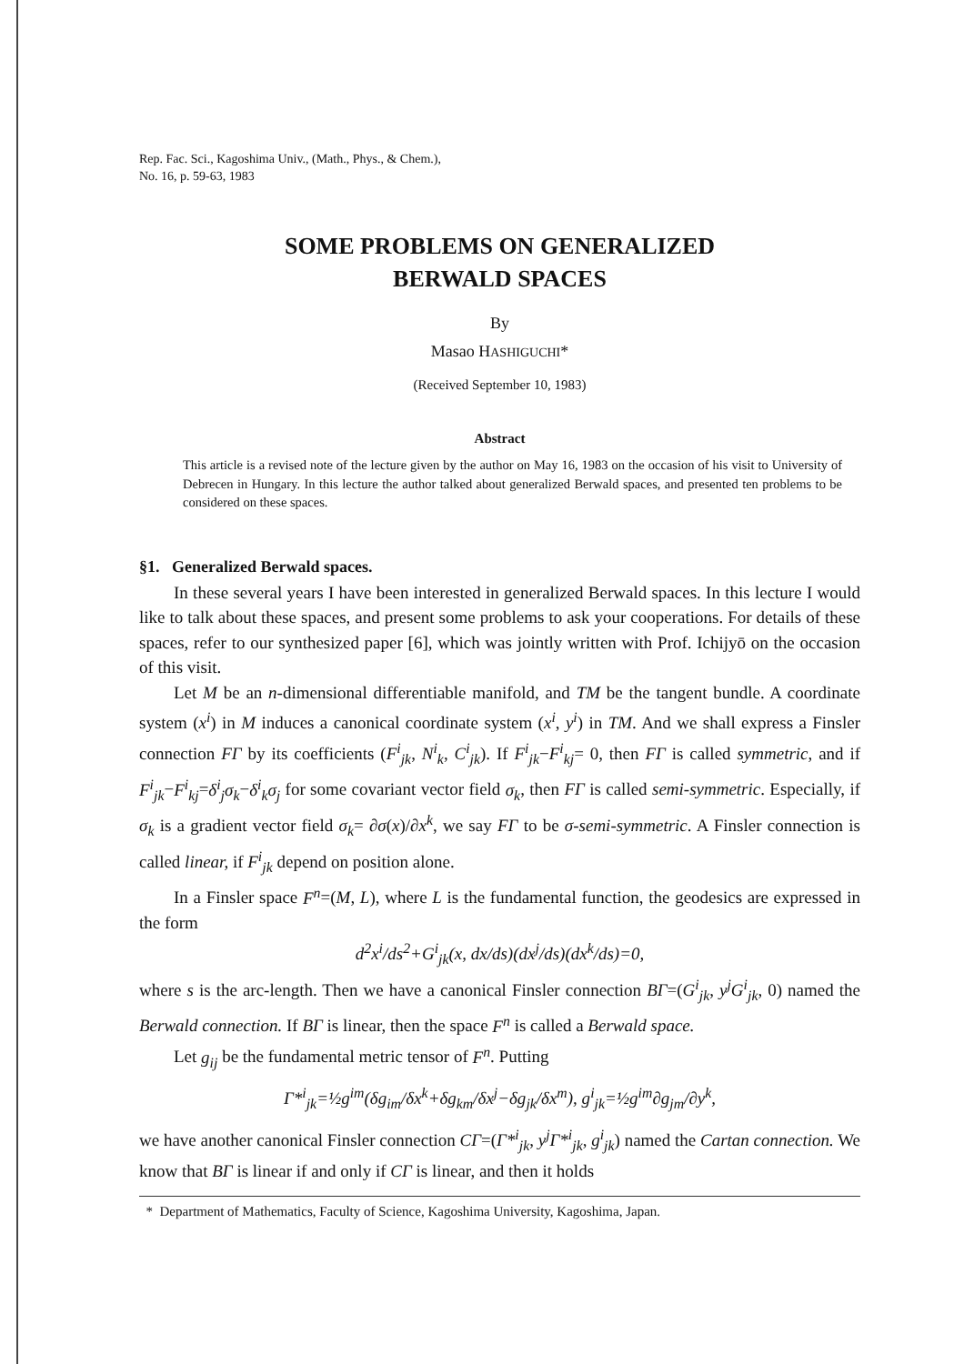Rep. Fac. Sci., Kagoshima Univ., (Math., Phys., & Chem.),
No. 16, p. 59-63, 1983
SOME PROBLEMS ON GENERALIZED
BERWALD SPACES
By
Masao HASHIGUCHI*
(Received September 10, 1983)
Abstract
This article is a revised note of the lecture given by the author on May 16, 1983 on the occasion of his visit to University of Debrecen in Hungary. In this lecture the author talked about generalized Berwald spaces, and presented ten problems to be considered on these spaces.
§1. Generalized Berwald spaces.
In these several years I have been interested in generalized Berwald spaces. In this lecture I would like to talk about these spaces, and present some problems to ask your cooperations. For details of these spaces, refer to our synthesized paper [6], which was jointly written with Prof. Ichijyō on the occasion of this visit.
Let M be an n-dimensional differentiable manifold, and TM be the tangent bundle. A coordinate system (x<sup>i</sup>) in M induces a canonical coordinate system (x<sup>i</sup>, y<sup>i</sup>) in TM. And we shall express a Finsler connection FΓ by its coefficients (F<sup>i</sup><sub>jk</sub>, N<sup>i</sup><sub>k</sub>, C<sup>i</sup><sub>jk</sub>). If F<sup>i</sup><sub>jk</sub>−F<sup>i</sup><sub>kj</sub>= 0, then FΓ is called symmetric, and if F<sup>i</sup><sub>jk</sub>−F<sup>i</sup><sub>kj</sub>=δ<sup>i</sup><sub>j</sub>σ<sub>k</sub>−δ<sup>i</sup><sub>k</sub>σ<sub>j</sub> for some covariant vector field σ<sub>k</sub>, then FΓ is called semi-symmetric. Especially, if σ<sub>k</sub> is a gradient vector field σ<sub>k</sub>= ∂σ(x)/∂x<sup>k</sup>, we say FΓ to be σ-semi-symmetric. A Finsler connection is called linear, if F<sup>i</sup><sub>jk</sub> depend on position alone.
In a Finsler space F<sup>n</sup>=(M, L), where L is the fundamental function, the geodesics are expressed in the form
d<sup>2</sup>x<sup>i</sup>/ds<sup>2</sup>+G<sup>i</sup><sub>jk</sub>(x, dx/ds)(dx<sup>j</sup>/ds)(dx<sup>k</sup>/ds)=0,
where s is the arc-length. Then we have a canonical Finsler connection BΓ=(G<sup>i</sup><sub>jk</sub>, y<sup>j</sup>G<sup>i</sup><sub>jk</sub>, 0) named the Berwald connection. If BΓ is linear, then the space F<sup>n</sup> is called a Berwald space.
Let g<sub>ij</sub> be the fundamental metric tensor of F<sup>n</sup>. Putting
Γ*<sup>i</sup><sub>jk</sub>=½g<sup>im</sup>(δg<sub>im</sub>/δx<sup>k</sup>+δg<sub>km</sub>/δx<sup>j</sup>−δg<sub>jk</sub>/δx<sup>m</sup>), g<sup>i</sup><sub>jk</sub>=½g<sup>im</sup>∂g<sub>jm</sub>/∂y<sup>k</sup>,
we have another canonical Finsler connection CΓ=(Γ*<sup>i</sup><sub>jk</sub>, y<sup>j</sup>Γ*<sup>i</sup><sub>jk</sub>, g<sup>i</sup><sub>jk</sub>) named the Cartan connection. We know that BΓ is linear if and only if CΓ is linear, and then it holds
* Department of Mathematics, Faculty of Science, Kagoshima University, Kagoshima, Japan.